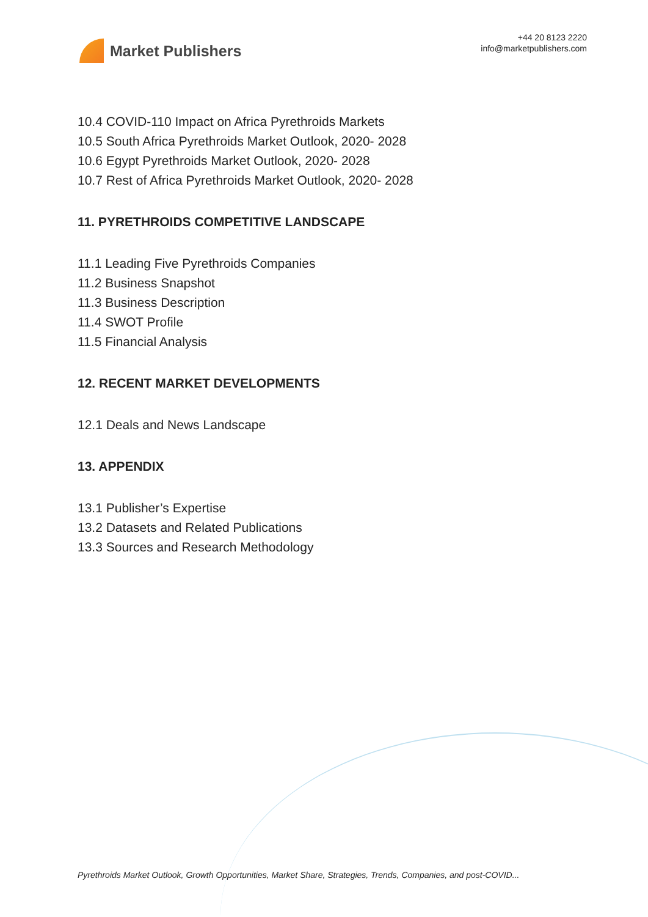Market Publishers
+44 20 8123 2220
info@marketpublishers.com
10.4 COVID-110 Impact on Africa Pyrethroids Markets
10.5 South Africa Pyrethroids Market Outlook, 2020- 2028
10.6 Egypt Pyrethroids Market Outlook, 2020- 2028
10.7 Rest of Africa Pyrethroids Market Outlook, 2020- 2028
11. PYRETHROIDS COMPETITIVE LANDSCAPE
11.1 Leading Five Pyrethroids Companies
11.2 Business Snapshot
11.3 Business Description
11.4 SWOT Profile
11.5 Financial Analysis
12. RECENT MARKET DEVELOPMENTS
12.1 Deals and News Landscape
13. APPENDIX
13.1 Publisher’s Expertise
13.2 Datasets and Related Publications
13.3 Sources and Research Methodology
Pyrethroids Market Outlook, Growth Opportunities, Market Share, Strategies, Trends, Companies, and post-COVID...